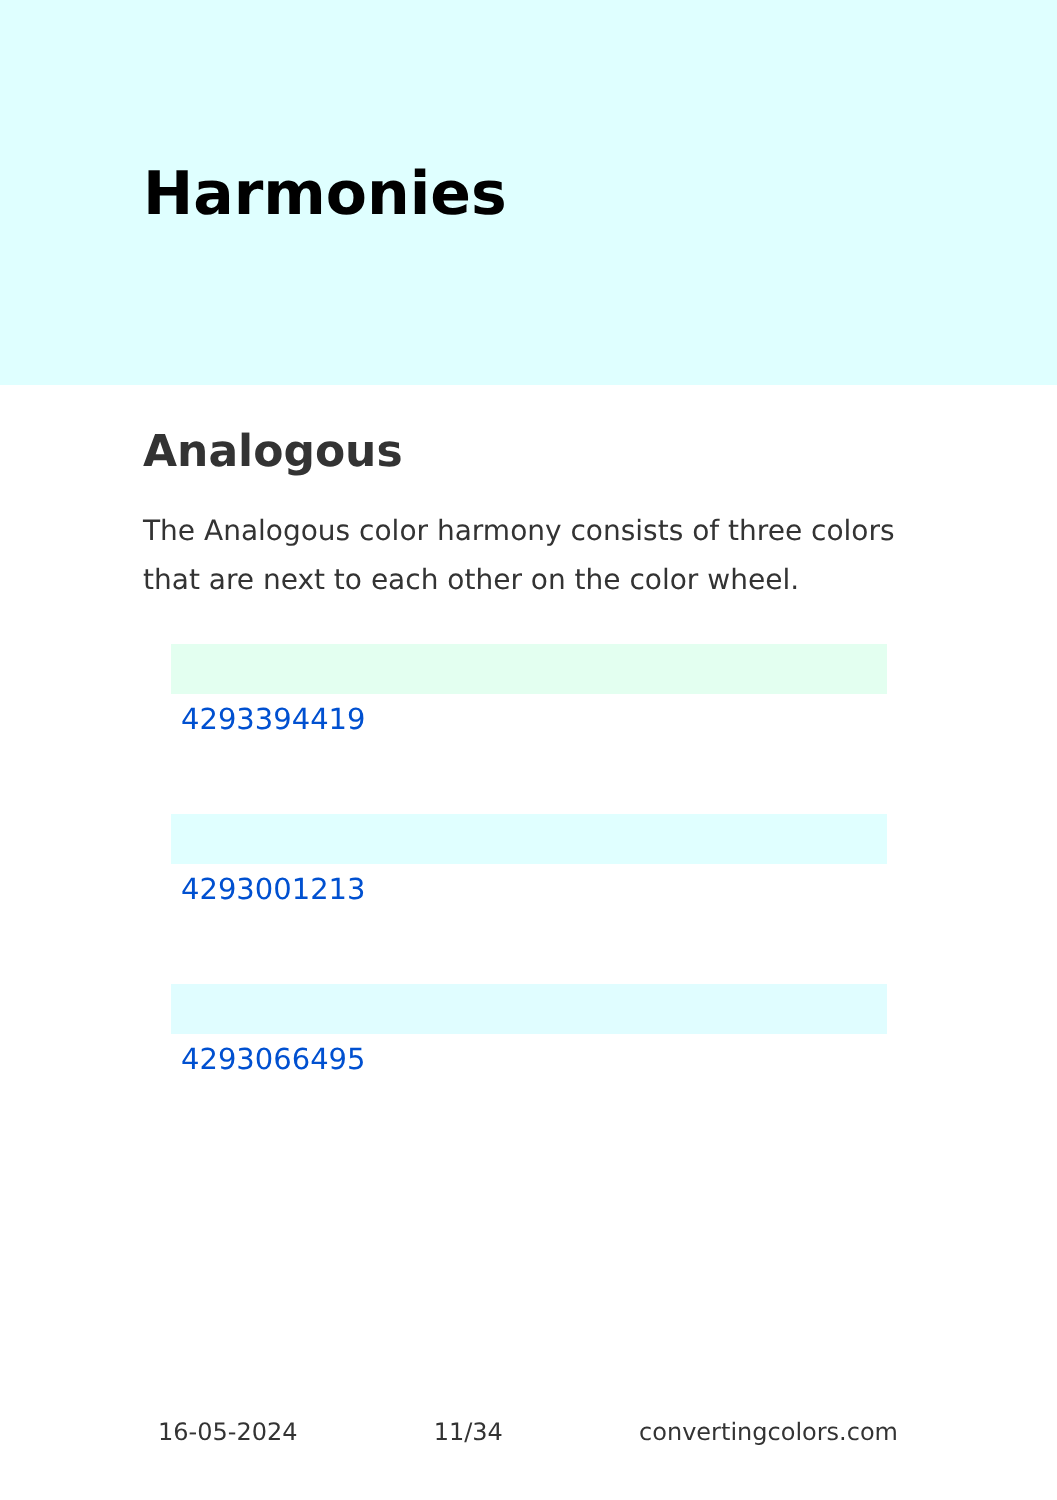Harmonies
Analogous
The Analogous color harmony consists of three colors that are next to each other on the color wheel.
4293394419
4293001213
4293066495
16-05-2024 11/34 convertingcolors.com